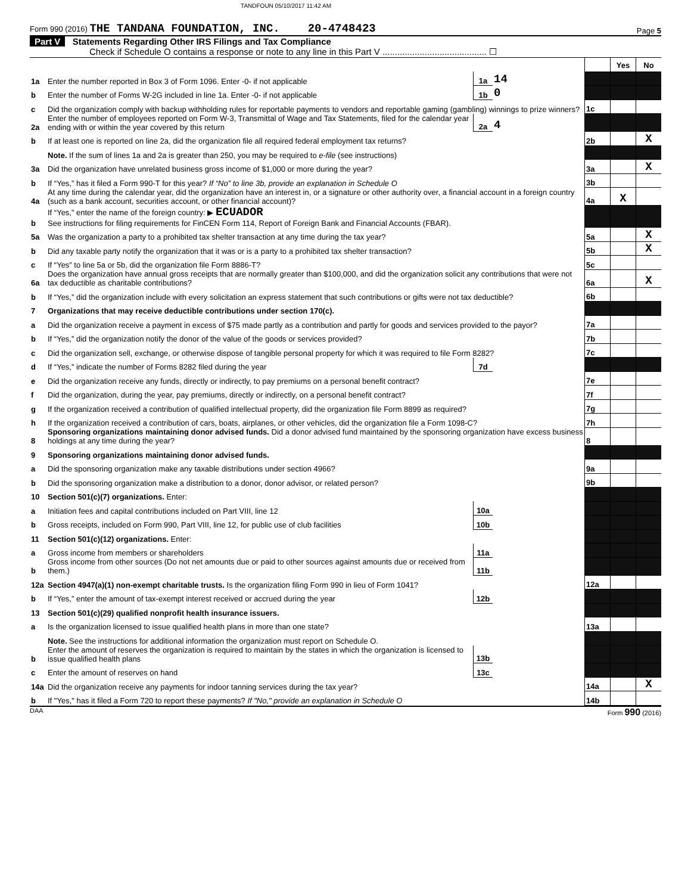TANDFOUN 05/10/2017 11:42 AM
Form 990 (2016) THE TANDANA FOUNDATION, INC. 20-4748423 Page 5
Part V Statements Regarding Other IRS Filings and Tax Compliance
Check if Schedule O contains a response or note to any line in this Part V .......................................... ☐
| | | | | | Yes | No |
| 1a | Enter the number reported in Box 3 of Form 1096. Enter -0- if not applicable | 1a | 14 | | | |
| b | Enter the number of Forms W-2G included in line 1a. Enter -0- if not applicable | 1b | 0 | | | |
| c | Did the organization comply with backup withholding rules for reportable payments to vendors and reportable gaming (gambling) winnings to prize winners? | | | 1c | | |
| 2a | Enter the number of employees reported on Form W-3, Transmittal of Wage and Tax Statements, filed for the calendar year ending with or within the year covered by this return | 2a | 4 | | | |
| b | If at least one is reported on line 2a, did the organization file all required federal employment tax returns? | | | 2b | | X |
| | Note. If the sum of lines 1a and 2a is greater than 250, you may be required to e-file (see instructions) | | | | | |
| 3a | Did the organization have unrelated business gross income of $1,000 or more during the year? | | | 3a | | X |
| b | If “Yes,” has it filed a Form 990-T for this year? If “No” to line 3b, provide an explanation in Schedule O | | | 3b | | |
| 4a | At any time during the calendar year, did the organization have an interest in, or a signature or other authority over, a financial account in a foreign country (such as a bank account, securities account, or other financial account)? | | | 4a | X | |
| b | If “Yes,” enter the name of the foreign country: ▶ ECUADOR See instructions for filing requirements for FinCEN Form 114, Report of Foreign Bank and Financial Accounts (FBAR). | | | | | |
| 5a | Was the organization a party to a prohibited tax shelter transaction at any time during the tax year? | | | 5a | | X |
| b | Did any taxable party notify the organization that it was or is a party to a prohibited tax shelter transaction? | | | 5b | | X |
| c | If “Yes” to line 5a or 5b, did the organization file Form 8886-T? | | | 5c | | |
| 6a | Does the organization have annual gross receipts that are normally greater than $100,000, and did the organization solicit any contributions that were not tax deductible as charitable contributions? | | | 6a | | X |
| b | If “Yes,” did the organization include with every solicitation an express statement that such contributions or gifts were not tax deductible? | | | 6b | | |
| 7 | Organizations that may receive deductible contributions under section 170(c). | | | | | |
| a | Did the organization receive a payment in excess of $75 made partly as a contribution and partly for goods and services provided to the payor? | | | 7a | | |
| b | If “Yes,” did the organization notify the donor of the value of the goods or services provided? | | | 7b | | |
| c | Did the organization sell, exchange, or otherwise dispose of tangible personal property for which it was required to file Form 8282? | | | 7c | | |
| d | If “Yes,” indicate the number of Forms 8282 filed during the year | 7d | | | | |
| e | Did the organization receive any funds, directly or indirectly, to pay premiums on a personal benefit contract? | | | 7e | | |
| f | Did the organization, during the year, pay premiums, directly or indirectly, on a personal benefit contract? | | | 7f | | |
| g | If the organization received a contribution of qualified intellectual property, did the organization file Form 8899 as required? | | | 7g | | |
| h | If the organization received a contribution of cars, boats, airplanes, or other vehicles, did the organization file a Form 1098-C? | | | 7h | | |
| 8 | Sponsoring organizations maintaining donor advised funds. Did a donor advised fund maintained by the sponsoring organization have excess business holdings at any time during the year? | | | 8 | | |
| 9 | Sponsoring organizations maintaining donor advised funds. | | | | | |
| a | Did the sponsoring organization make any taxable distributions under section 4966? | | | 9a | | |
| b | Did the sponsoring organization make a distribution to a donor, donor advisor, or related person? | | | 9b | | |
| 10 | Section 501(c)(7) organizations. Enter: | | | | | |
| a | Initiation fees and capital contributions included on Part VIII, line 12 | 10a | | | | |
| b | Gross receipts, included on Form 990, Part VIII, line 12, for public use of club facilities | 10b | | | | |
| 11 | Section 501(c)(12) organizations. Enter: | | | | | |
| a | Gross income from members or shareholders | 11a | | | | |
| b | Gross income from other sources (Do not net amounts due or paid to other sources against amounts due or received from them.) | 11b | | | | |
| 12a | Section 4947(a)(1) non-exempt charitable trusts. Is the organization filing Form 990 in lieu of Form 1041? | | | 12a | | |
| b | If “Yes,” enter the amount of tax-exempt interest received or accrued during the year | 12b | | | | |
| 13 | Section 501(c)(29) qualified nonprofit health insurance issuers. | | | | | |
| a | Is the organization licensed to issue qualified health plans in more than one state? | | | 13a | | |
| | Note. See the instructions for additional information the organization must report on Schedule O. | | | | | |
| b | Enter the amount of reserves the organization is required to maintain by the states in which the organization is licensed to issue qualified health plans | 13b | | | | |
| c | Enter the amount of reserves on hand | 13c | | | | |
| 14a | Did the organization receive any payments for indoor tanning services during the tax year? | | | 14a | | X |
| b | If "Yes," has it filed a Form 720 to report these payments? If "No," provide an explanation in Schedule O | | | 14b | | |
DAA Form 990 (2016)